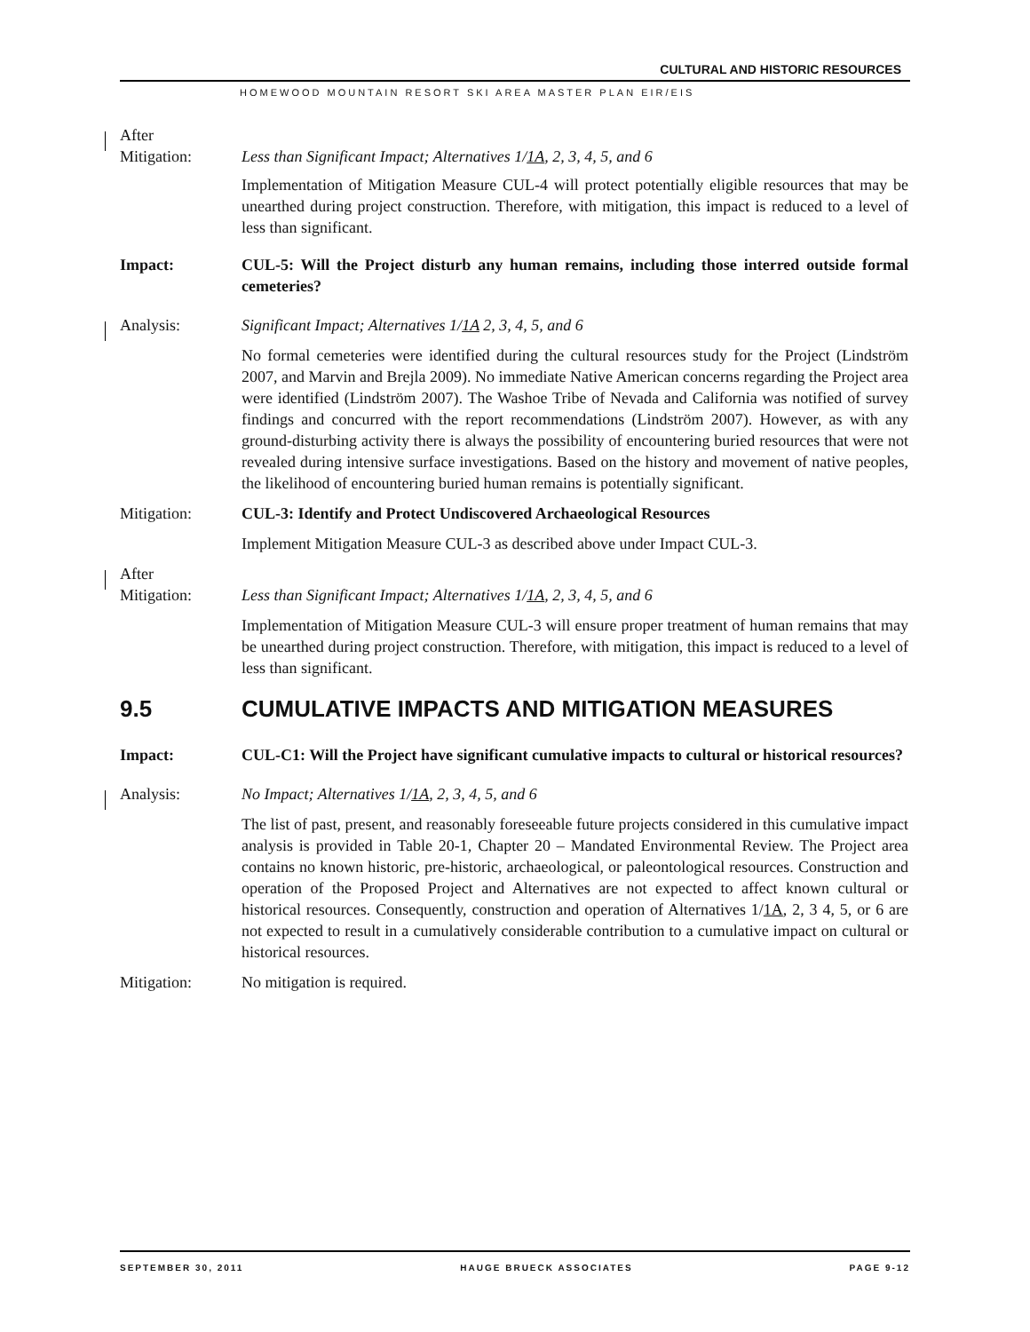CULTURAL AND HISTORIC RESOURCES
HOMEWOOD MOUNTAIN RESORT SKI AREA MASTER PLAN EIR/EIS
After
Mitigation:
Less than Significant Impact; Alternatives 1/1A, 2, 3, 4, 5, and 6
Implementation of Mitigation Measure CUL-4 will protect potentially eligible resources that may be unearthed during project construction. Therefore, with mitigation, this impact is reduced to a level of less than significant.
Impact: CUL-5: Will the Project disturb any human remains, including those interred outside formal cemeteries?
Analysis: Significant Impact; Alternatives 1/1A 2, 3, 4, 5, and 6
No formal cemeteries were identified during the cultural resources study for the Project (Lindström 2007, and Marvin and Brejla 2009). No immediate Native American concerns regarding the Project area were identified (Lindström 2007). The Washoe Tribe of Nevada and California was notified of survey findings and concurred with the report recommendations (Lindström 2007). However, as with any ground-disturbing activity there is always the possibility of encountering buried resources that were not revealed during intensive surface investigations. Based on the history and movement of native peoples, the likelihood of encountering buried human remains is potentially significant.
Mitigation: CUL-3: Identify and Protect Undiscovered Archaeological Resources
Implement Mitigation Measure CUL-3 as described above under Impact CUL-3.
After
Mitigation:
Less than Significant Impact; Alternatives 1/1A, 2, 3, 4, 5, and 6
Implementation of Mitigation Measure CUL-3 will ensure proper treatment of human remains that may be unearthed during project construction. Therefore, with mitigation, this impact is reduced to a level of less than significant.
9.5 CUMULATIVE IMPACTS AND MITIGATION MEASURES
Impact: CUL-C1: Will the Project have significant cumulative impacts to cultural or historical resources?
Analysis: No Impact; Alternatives 1/1A, 2, 3, 4, 5, and 6
The list of past, present, and reasonably foreseeable future projects considered in this cumulative impact analysis is provided in Table 20-1, Chapter 20 – Mandated Environmental Review. The Project area contains no known historic, pre-historic, archaeological, or paleontological resources. Construction and operation of the Proposed Project and Alternatives are not expected to affect known cultural or historical resources. Consequently, construction and operation of Alternatives 1/1A, 2, 3 4, 5, or 6 are not expected to result in a cumulatively considerable contribution to a cumulative impact on cultural or historical resources.
Mitigation: No mitigation is required.
SEPTEMBER 30, 2011 HAUGE BRUECK ASSOCIATES PAGE 9-12